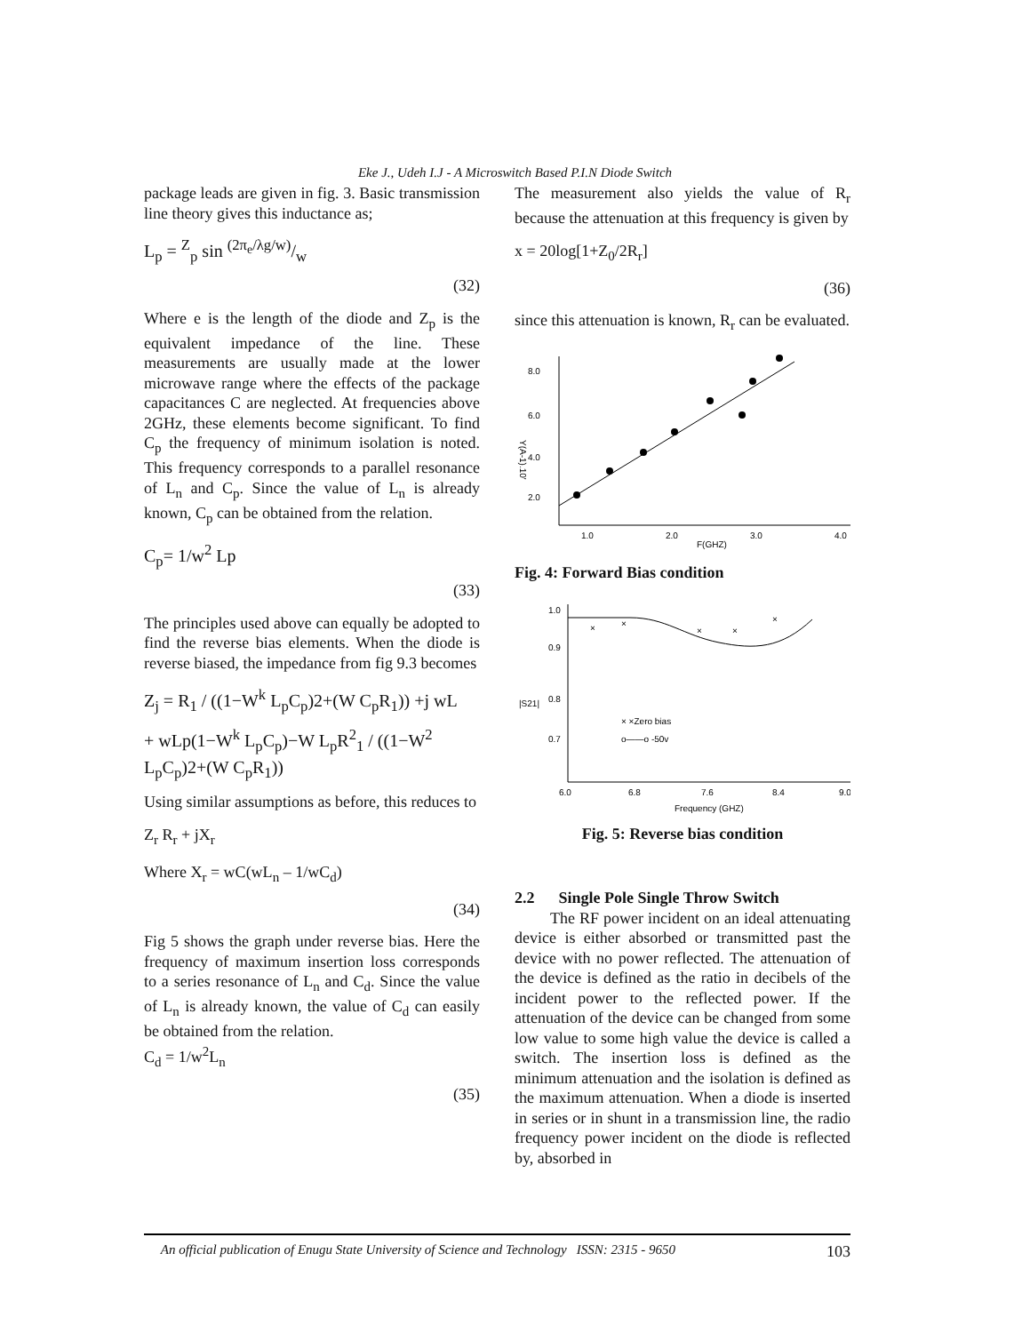Eke J., Udeh I.J - A Microswitch Based P.I.N Diode Switch
package leads are given in fig. 3. Basic transmission line theory gives this inductance as;
L<sub>p</sub> = <sup>Z</sup><sub>p</sub> sin (2π<sub>e</sub>/λg/w)/w
(32)
Where e is the length of the diode and Z<sub>p</sub> is the equivalent impedance of the line. These measurements are usually made at the lower microwave range where the effects of the package capacitances C are neglected. At frequencies above 2GHz, these elements become significant. To find C<sub>p</sub> the frequency of minimum isolation is noted. This frequency corresponds to a parallel resonance of L<sub>n</sub> and C<sub>p</sub>. Since the value of L<sub>n</sub> is already known, C<sub>p</sub> can be obtained from the relation.
C<sub>p</sub>= 1/w<sup>2</sup> Lp
(33)
The principles used above can equally be adopted to find the reverse bias elements. When the diode is reverse biased, the impedance from fig 9.3 becomes
Z<sub>j</sub> = R<sub>1</sub> / ((1−W<sup>k</sup> L<sub>p</sub>C<sub>p</sub>)2+(W C<sub>p</sub>R<sub>1</sub>)) +j wL
+ wLp(1−W<sup>k</sup> L<sub>p</sub>C<sub>p</sub>)−W L<sub>p</sub>R<sup>2</sup><sub>1</sub> / ((1−W<sup>2</sup> L<sub>p</sub>C<sub>p</sub>)2+(W C<sub>p</sub>R<sub>1</sub>))
Using similar assumptions as before, this reduces to
Z<sub>r</sub> R<sub>r</sub> + jX<sub>r</sub>
Where X<sub>r</sub> = wC(wL<sub>n</sub> – 1/wC<sub>d</sub>)
(34)
Fig 5 shows the graph under reverse bias. Here the frequency of maximum insertion loss corresponds to a series resonance of L<sub>n</sub> and C<sub>d</sub>. Since the value of L<sub>n</sub> is already known, the value of C<sub>d</sub> can easily be obtained from the relation.
C<sub>d</sub> = 1/w<sup>2</sup>L<sub>n</sub>
(35)
The measurement also yields the value of R<sub>r</sub> because the attenuation at this frequency is given by
x = 20log[1+Z<sub>0</sub>/2R<sub>r</sub>]
(36)
since this attenuation is known, R<sub>r</sub> can be evaluated.
8.0
6.0
4.0
2.0
1.0
2.0
3.0
4.0
F(GHZ)
Y(A-1).10'
Fig. 4: Forward Bias condition
1.0
0.9
0.8
0.7
6.0
6.8
7.6
8.4
9.0
Frequency (GHZ)
|S21|
× ×Zero bias
o——o -50v
×
×
×
×
×
Fig. 5: Reverse bias condition
2.2 Single Pole Single Throw Switch
The RF power incident on an ideal attenuating device is either absorbed or transmitted past the device with no power reflected. The attenuation of the device is defined as the ratio in decibels of the incident power to the reflected power. If the attenuation of the device can be changed from some low value to some high value the device is called a switch. The insertion loss is defined as the minimum attenuation and the isolation is defined as the maximum attenuation. When a diode is inserted in series or in shunt in a transmission line, the radio frequency power incident on the diode is reflected by, absorbed in
An official publication of Enugu State University of Science and Technology ISSN: 2315 - 9650 103